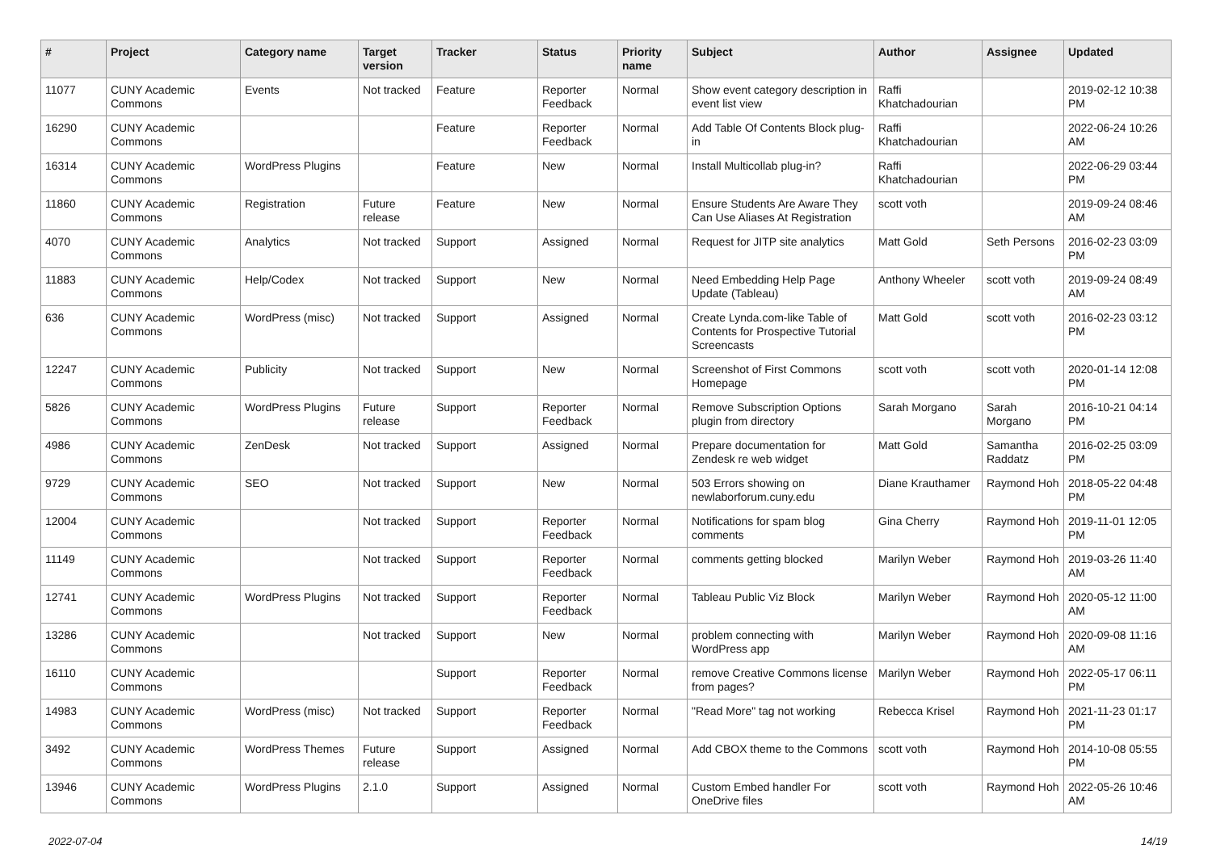| # | Project | Category name | Target version | Tracker | Status | Priority name | Subject | Author | Assignee | Updated |
| --- | --- | --- | --- | --- | --- | --- | --- | --- | --- | --- |
| 11077 | CUNY Academic Commons | Events | Not tracked | Feature | Reporter Feedback | Normal | Show event category description in event list view | Raffi Khatchadourian | | 2019-02-12 10:38 PM |
| 16290 | CUNY Academic Commons | | | Feature | Reporter Feedback | Normal | Add Table Of Contents Block plug-in | Raffi Khatchadourian | | 2022-06-24 10:26 AM |
| 16314 | CUNY Academic Commons | WordPress Plugins | | Feature | New | Normal | Install Multicollab plug-in? | Raffi Khatchadourian | | 2022-06-29 03:44 PM |
| 11860 | CUNY Academic Commons | Registration | Future release | Feature | New | Normal | Ensure Students Are Aware They Can Use Aliases At Registration | scott voth | | 2019-09-24 08:46 AM |
| 4070 | CUNY Academic Commons | Analytics | Not tracked | Support | Assigned | Normal | Request for JITP site analytics | Matt Gold | Seth Persons | 2016-02-23 03:09 PM |
| 11883 | CUNY Academic Commons | Help/Codex | Not tracked | Support | New | Normal | Need Embedding Help Page Update (Tableau) | Anthony Wheeler | scott voth | 2019-09-24 08:49 AM |
| 636 | CUNY Academic Commons | WordPress (misc) | Not tracked | Support | Assigned | Normal | Create Lynda.com-like Table of Contents for Prospective Tutorial Screencasts | Matt Gold | scott voth | 2016-02-23 03:12 PM |
| 12247 | CUNY Academic Commons | Publicity | Not tracked | Support | New | Normal | Screenshot of First Commons Homepage | scott voth | scott voth | 2020-01-14 12:08 PM |
| 5826 | CUNY Academic Commons | WordPress Plugins | Future release | Support | Reporter Feedback | Normal | Remove Subscription Options plugin from directory | Sarah Morgano | Sarah Morgano | 2016-10-21 04:14 PM |
| 4986 | CUNY Academic Commons | ZenDesk | Not tracked | Support | Assigned | Normal | Prepare documentation for Zendesk re web widget | Matt Gold | Samantha Raddatz | 2016-02-25 03:09 PM |
| 9729 | CUNY Academic Commons | SEO | Not tracked | Support | New | Normal | 503 Errors showing on newlaborforum.cuny.edu | Diane Krauthamer | Raymond Hoh | 2018-05-22 04:48 PM |
| 12004 | CUNY Academic Commons | | Not tracked | Support | Reporter Feedback | Normal | Notifications for spam blog comments | Gina Cherry | Raymond Hoh | 2019-11-01 12:05 PM |
| 11149 | CUNY Academic Commons | | Not tracked | Support | Reporter Feedback | Normal | comments getting blocked | Marilyn Weber | Raymond Hoh | 2019-03-26 11:40 AM |
| 12741 | CUNY Academic Commons | WordPress Plugins | Not tracked | Support | Reporter Feedback | Normal | Tableau Public Viz Block | Marilyn Weber | Raymond Hoh | 2020-05-12 11:00 AM |
| 13286 | CUNY Academic Commons | | Not tracked | Support | New | Normal | problem connecting with WordPress app | Marilyn Weber | Raymond Hoh | 2020-09-08 11:16 AM |
| 16110 | CUNY Academic Commons | | | Support | Reporter Feedback | Normal | remove Creative Commons license from pages? | Marilyn Weber | Raymond Hoh | 2022-05-17 06:11 PM |
| 14983 | CUNY Academic Commons | WordPress (misc) | Not tracked | Support | Reporter Feedback | Normal | "Read More" tag not working | Rebecca Krisel | Raymond Hoh | 2021-11-23 01:17 PM |
| 3492 | CUNY Academic Commons | WordPress Themes | Future release | Support | Assigned | Normal | Add CBOX theme to the Commons | scott voth | Raymond Hoh | 2014-10-08 05:55 PM |
| 13946 | CUNY Academic Commons | WordPress Plugins | 2.1.0 | Support | Assigned | Normal | Custom Embed handler For OneDrive files | scott voth | Raymond Hoh | 2022-05-26 10:46 AM |
2022-07-04 14/19